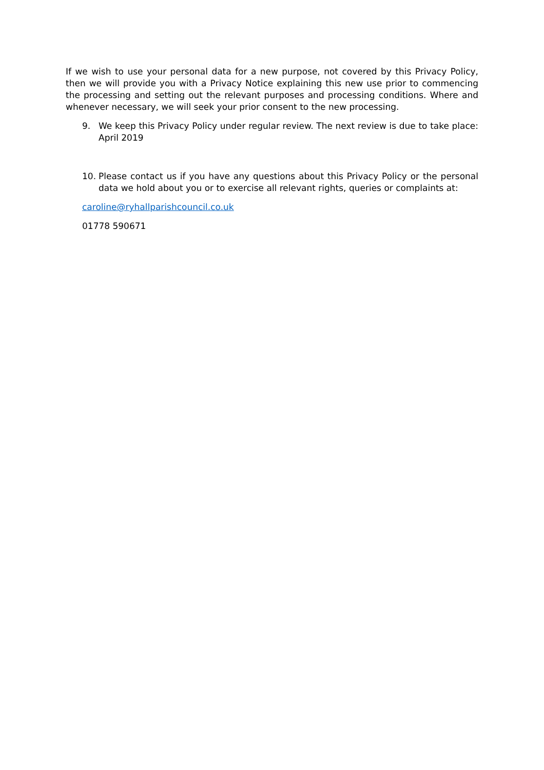If we wish to use your personal data for a new purpose, not covered by this Privacy Policy, then we will provide you with a Privacy Notice explaining this new use prior to commencing the processing and setting out the relevant purposes and processing conditions. Where and whenever necessary, we will seek your prior consent to the new processing.
9. We keep this Privacy Policy under regular review. The next review is due to take place: April 2019
10. Please contact us if you have any questions about this Privacy Policy or the personal data we hold about you or to exercise all relevant rights, queries or complaints at:
caroline@ryhallparishcouncil.co.uk
01778 590671